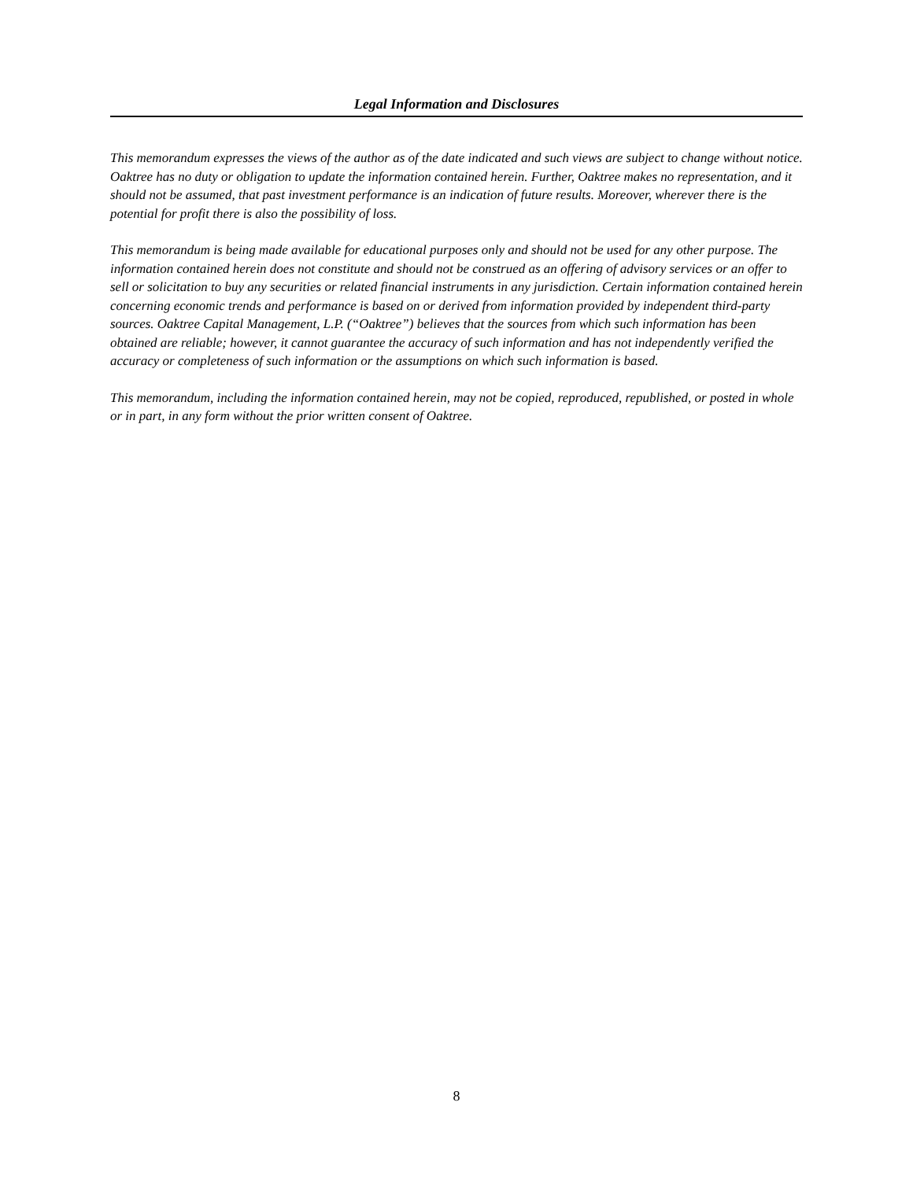Legal Information and Disclosures
This memorandum expresses the views of the author as of the date indicated and such views are subject to change without notice. Oaktree has no duty or obligation to update the information contained herein. Further, Oaktree makes no representation, and it should not be assumed, that past investment performance is an indication of future results. Moreover, wherever there is the potential for profit there is also the possibility of loss.
This memorandum is being made available for educational purposes only and should not be used for any other purpose. The information contained herein does not constitute and should not be construed as an offering of advisory services or an offer to sell or solicitation to buy any securities or related financial instruments in any jurisdiction. Certain information contained herein concerning economic trends and performance is based on or derived from information provided by independent third-party sources. Oaktree Capital Management, L.P. (“Oaktree”) believes that the sources from which such information has been obtained are reliable; however, it cannot guarantee the accuracy of such information and has not independently verified the accuracy or completeness of such information or the assumptions on which such information is based.
This memorandum, including the information contained herein, may not be copied, reproduced, republished, or posted in whole or in part, in any form without the prior written consent of Oaktree.
8